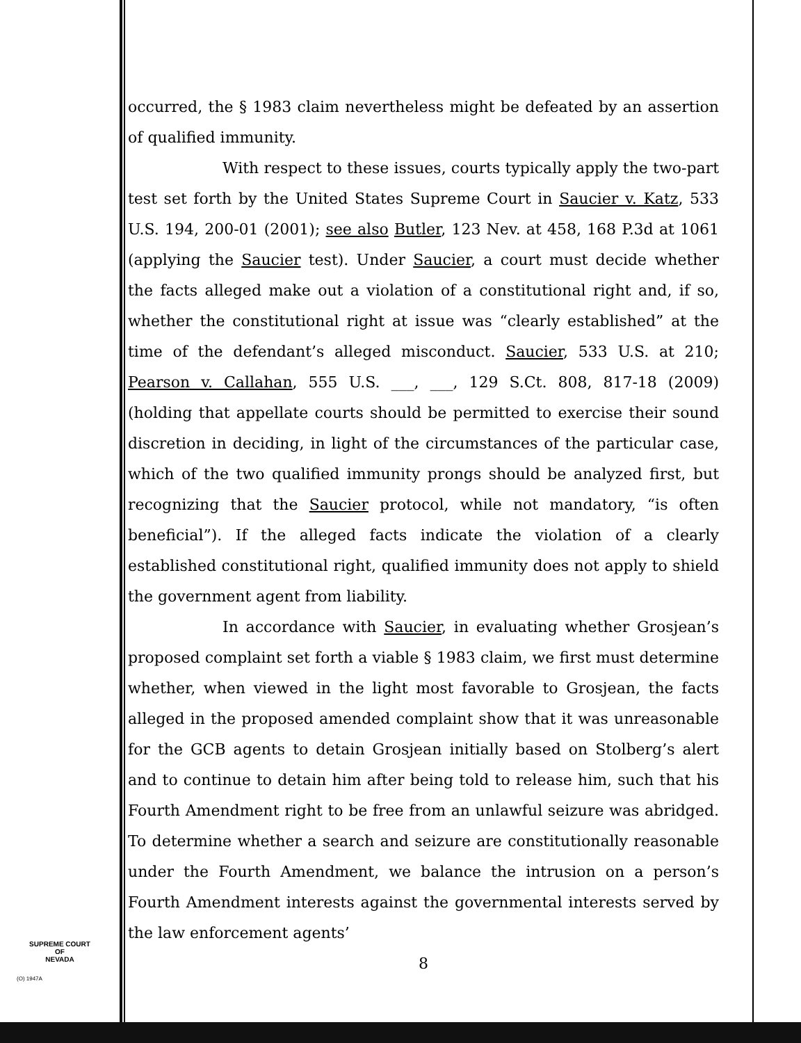SUPREME COURT
OF
NEVADA
(O) 1947A
occurred, the § 1983 claim nevertheless might be defeated by an assertion of qualified immunity.
With respect to these issues, courts typically apply the two-part test set forth by the United States Supreme Court in Saucier v. Katz, 533 U.S. 194, 200-01 (2001); see also Butler, 123 Nev. at 458, 168 P.3d at 1061 (applying the Saucier test). Under Saucier, a court must decide whether the facts alleged make out a violation of a constitutional right and, if so, whether the constitutional right at issue was “clearly established” at the time of the defendant’s alleged misconduct. Saucier, 533 U.S. at 210; Pearson v. Callahan, 555 U.S. ___, ___, 129 S.Ct. 808, 817-18 (2009) (holding that appellate courts should be permitted to exercise their sound discretion in deciding, in light of the circumstances of the particular case, which of the two qualified immunity prongs should be analyzed first, but recognizing that the Saucier protocol, while not mandatory, “is often beneficial”). If the alleged facts indicate the violation of a clearly established constitutional right, qualified immunity does not apply to shield the government agent from liability.
In accordance with Saucier, in evaluating whether Grosjean’s proposed complaint set forth a viable § 1983 claim, we first must determine whether, when viewed in the light most favorable to Grosjean, the facts alleged in the proposed amended complaint show that it was unreasonable for the GCB agents to detain Grosjean initially based on Stolberg’s alert and to continue to detain him after being told to release him, such that his Fourth Amendment right to be free from an unlawful seizure was abridged. To determine whether a search and seizure are constitutionally reasonable under the Fourth Amendment, we balance the intrusion on a person’s Fourth Amendment interests against the governmental interests served by the law enforcement agents’
8